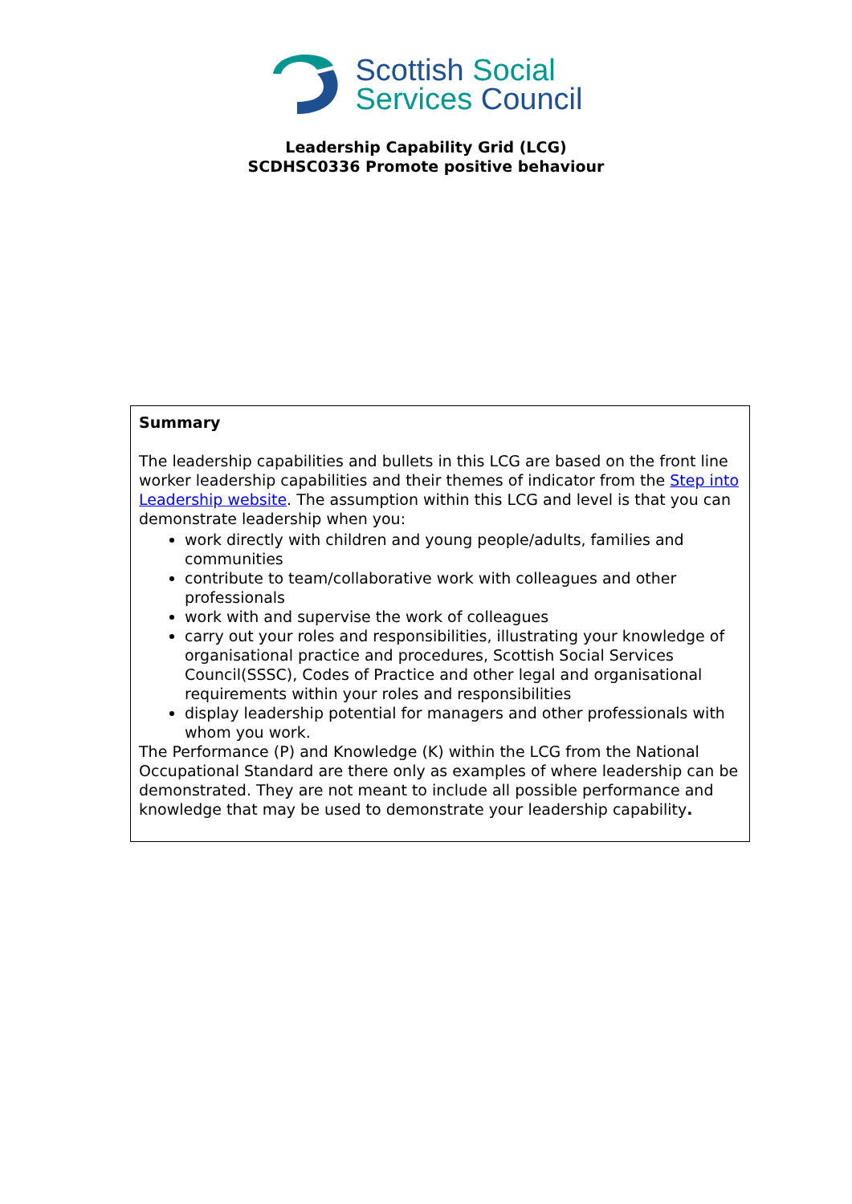Scottish Social
Services Council
Leadership Capability Grid (LCG)
SCDHSC0336 Promote positive behaviour
Summary
The leadership capabilities and bullets in this LCG are based on the front line worker leadership capabilities and their themes of indicator from the Step into Leadership website. The assumption within this LCG and level is that you can demonstrate leadership when you:
work directly with children and young people/adults, families and communities
contribute to team/collaborative work with colleagues and other professionals
work with and supervise the work of colleagues
carry out your roles and responsibilities, illustrating your knowledge of organisational practice and procedures, Scottish Social Services Council(SSSC), Codes of Practice and other legal and organisational requirements within your roles and responsibilities
display leadership potential for managers and other professionals with whom you work.
The Performance (P) and Knowledge (K) within the LCG from the National Occupational Standard are there only as examples of where leadership can be demonstrated. They are not meant to include all possible performance and knowledge that may be used to demonstrate your leadership capability.